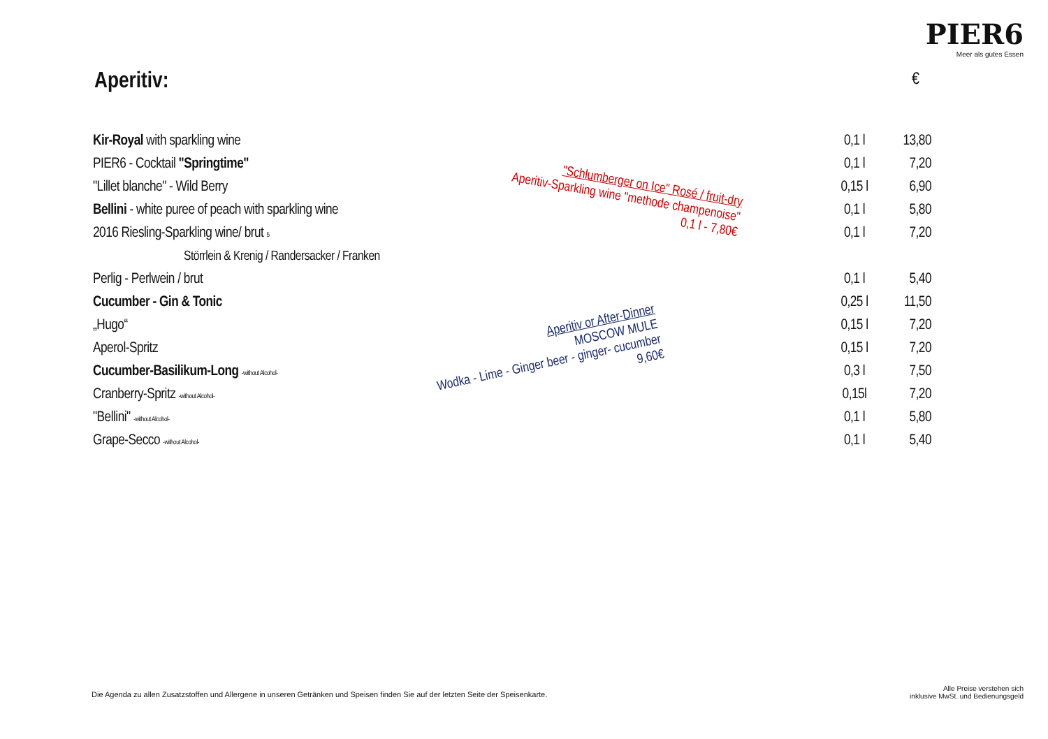PIER6
Meer als gutes Essen
Aperitiv: €
| Kir-Royal with sparkling wine | 0,1 l | 13,80 |
| PIER6 - Cocktail "Springtime" | 0,1 l | 7,20 |
| "Lillet blanche" - Wild Berry | 0,15 l | 6,90 |
| Bellini - white puree of peach with sparkling wine | 0,1 l | 5,80 |
| 2016 Riesling-Sparkling wine/ brut 5 | 0,1 l | 7,20 |
| Störrlein & Krenig / Randersacker / Franken | | |
| Perlig - Perlwein / brut | 0,1 l | 5,40 |
| Cucumber - Gin & Tonic | 0,25 l | 11,50 |
| „Hugo“ | 0,15 l | 7,20 |
| Aperol-Spritz | 0,15 l | 7,20 |
| Cucumber-Basilikum-Long -without Alcohol- | 0,3 l | 7,50 |
| Cranberry-Spritz -without Alcohol- | 0,15l | 7,20 |
| "Bellini" -without Alcohol- | 0,1 l | 5,80 |
| Grape-Secco -without Alcohol- | 0,1 l | 5,40 |
"Schlumberger on Ice" Rosé / fruit-dry
Aperitiv-Sparkling wine "methode champenoise"
0,1 l - 7,80€
Aperitiv or After-Dinner
MOSCOW MULE
Wodka - Lime - Ginger beer - ginger- cucumber
9,60€
Die Agenda zu allen Zusatzstoffen und Allergene in unseren Getränken und Speisen finden Sie auf der letzten Seite der Speisenkarte.
Alle Preise verstehen sich
inklusive MwSt. und Bedienungsgeld